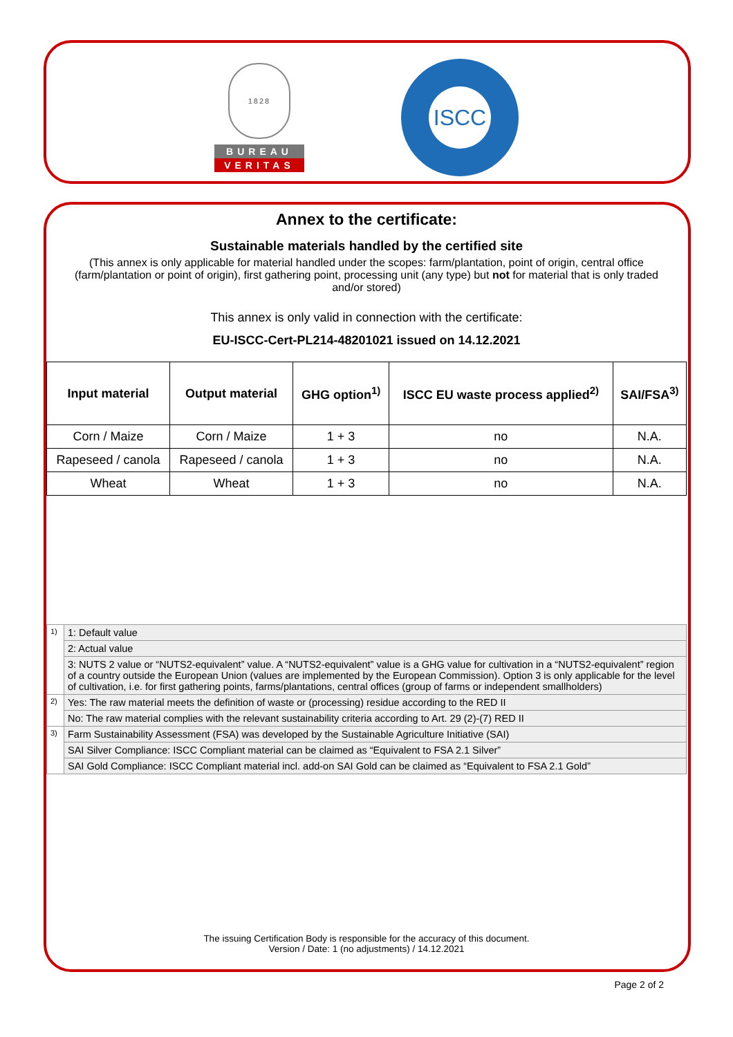1828
BUREAU
VERITAS
ISCC
Annex to the certificate:
Sustainable materials handled by the certified site
(This annex is only applicable for material handled under the scopes: farm/plantation, point of origin, central office (farm/plantation or point of origin), first gathering point, processing unit (any type) but not for material that is only traded and/or stored)
This annex is only valid in connection with the certificate:
EU-ISCC-Cert-PL214-48201021 issued on 14.12.2021
| Input material | Output material | GHG option<sup>1)</sup> | ISCC EU waste process applied<sup>2)</sup> | SAI/FSA<sup>3)</sup> |
| --- | --- | --- | --- | --- |
| Corn / Maize | Corn / Maize | 1 + 3 | no | N.A. |
| Rapeseed / canola | Rapeseed / canola | 1 + 3 | no | N.A. |
| Wheat | Wheat | 1 + 3 | no | N.A. |
| 1) | 1: Default value |
| | 2: Actual value |
| | 3: NUTS 2 value or “NUTS2-equivalent” value. A “NUTS2-equivalent” value is a GHG value for cultivation in a “NUTS2-equivalent” region of a country outside the European Union (values are implemented by the European Commission). Option 3 is only applicable for the level of cultivation, i.e. for first gathering points, farms/plantations, central offices (group of farms or independent smallholders) |
| 2) | Yes: The raw material meets the definition of waste or (processing) residue according to the RED II |
| | No: The raw material complies with the relevant sustainability criteria according to Art. 29 (2)-(7) RED II |
| 3) | Farm Sustainability Assessment (FSA) was developed by the Sustainable Agriculture Initiative (SAI) |
| | SAI Silver Compliance: ISCC Compliant material can be claimed as “Equivalent to FSA 2.1 Silver” |
| | SAI Gold Compliance: ISCC Compliant material incl. add-on SAI Gold can be claimed as “Equivalent to FSA 2.1 Gold” |
The issuing Certification Body is responsible for the accuracy of this document.
Version / Date: 1 (no adjustments) / 14.12.2021
Page 2 of 2